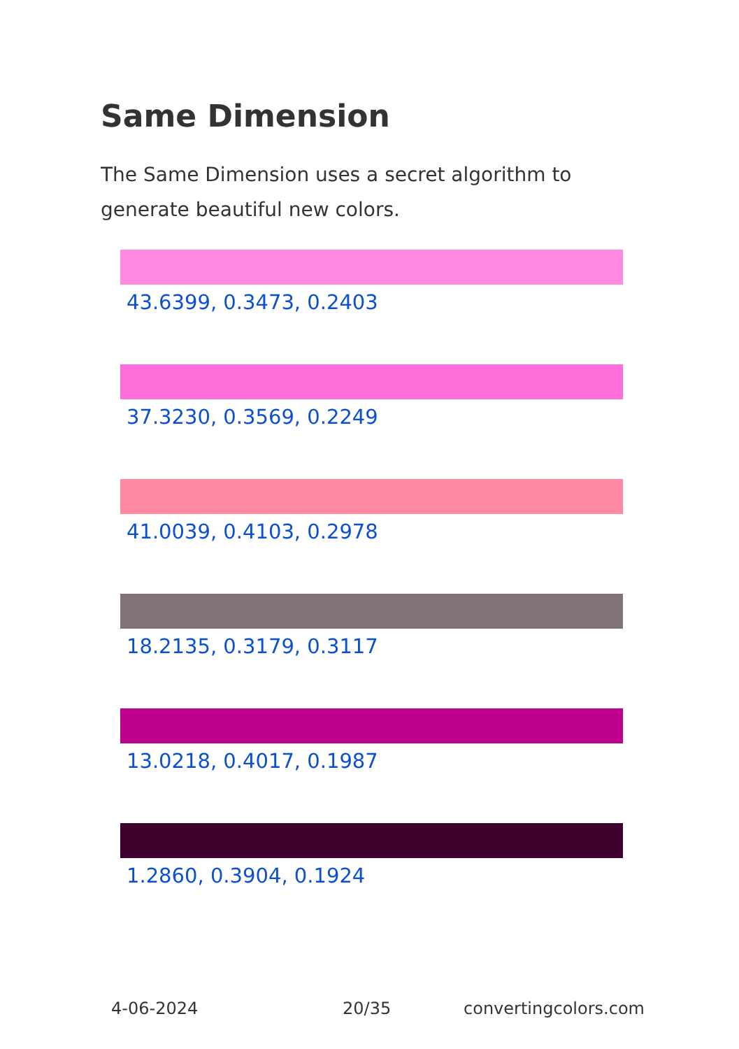Same Dimension
The Same Dimension uses a secret algorithm to generate beautiful new colors.
43.6399, 0.3473, 0.2403
37.3230, 0.3569, 0.2249
41.0039, 0.4103, 0.2978
18.2135, 0.3179, 0.3117
13.0218, 0.4017, 0.1987
1.2860, 0.3904, 0.1924
4-06-2024 20/35 convertingcolors.com